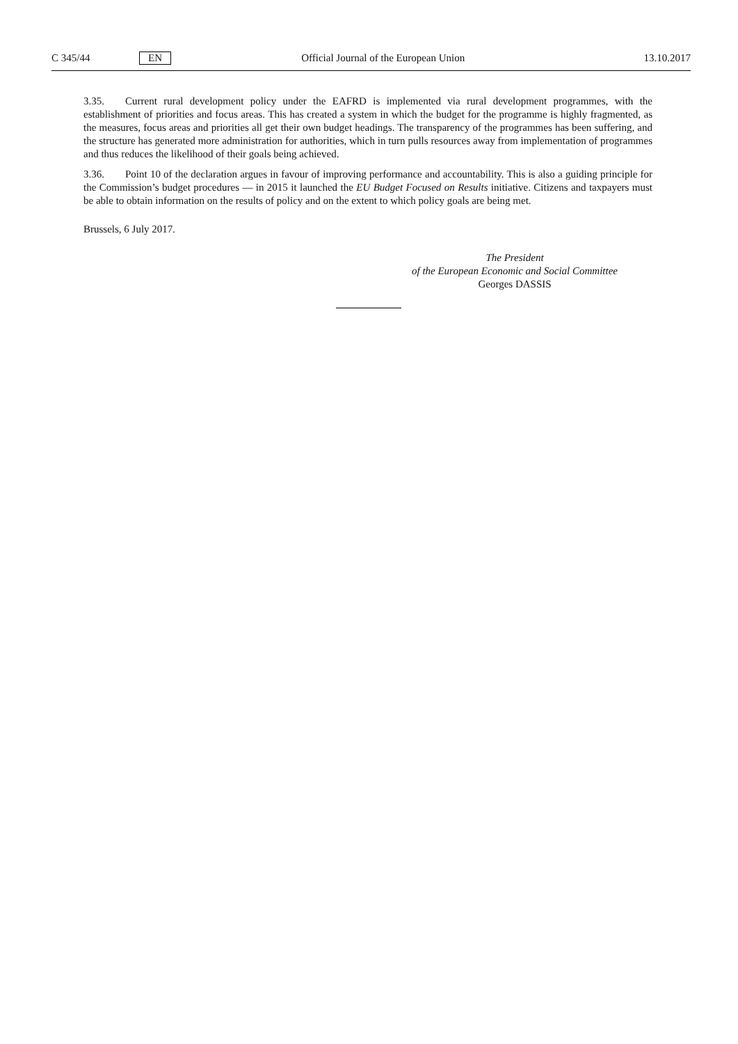C 345/44 EN Official Journal of the European Union 13.10.2017
3.35. Current rural development policy under the EAFRD is implemented via rural development programmes, with the establishment of priorities and focus areas. This has created a system in which the budget for the programme is highly fragmented, as the measures, focus areas and priorities all get their own budget headings. The transparency of the programmes has been suffering, and the structure has generated more administration for authorities, which in turn pulls resources away from implementation of programmes and thus reduces the likelihood of their goals being achieved.
3.36. Point 10 of the declaration argues in favour of improving performance and accountability. This is also a guiding principle for the Commission’s budget procedures — in 2015 it launched the EU Budget Focused on Results initiative. Citizens and taxpayers must be able to obtain information on the results of policy and on the extent to which policy goals are being met.
Brussels, 6 July 2017.
The President
of the European Economic and Social Committee
Georges DASSIS